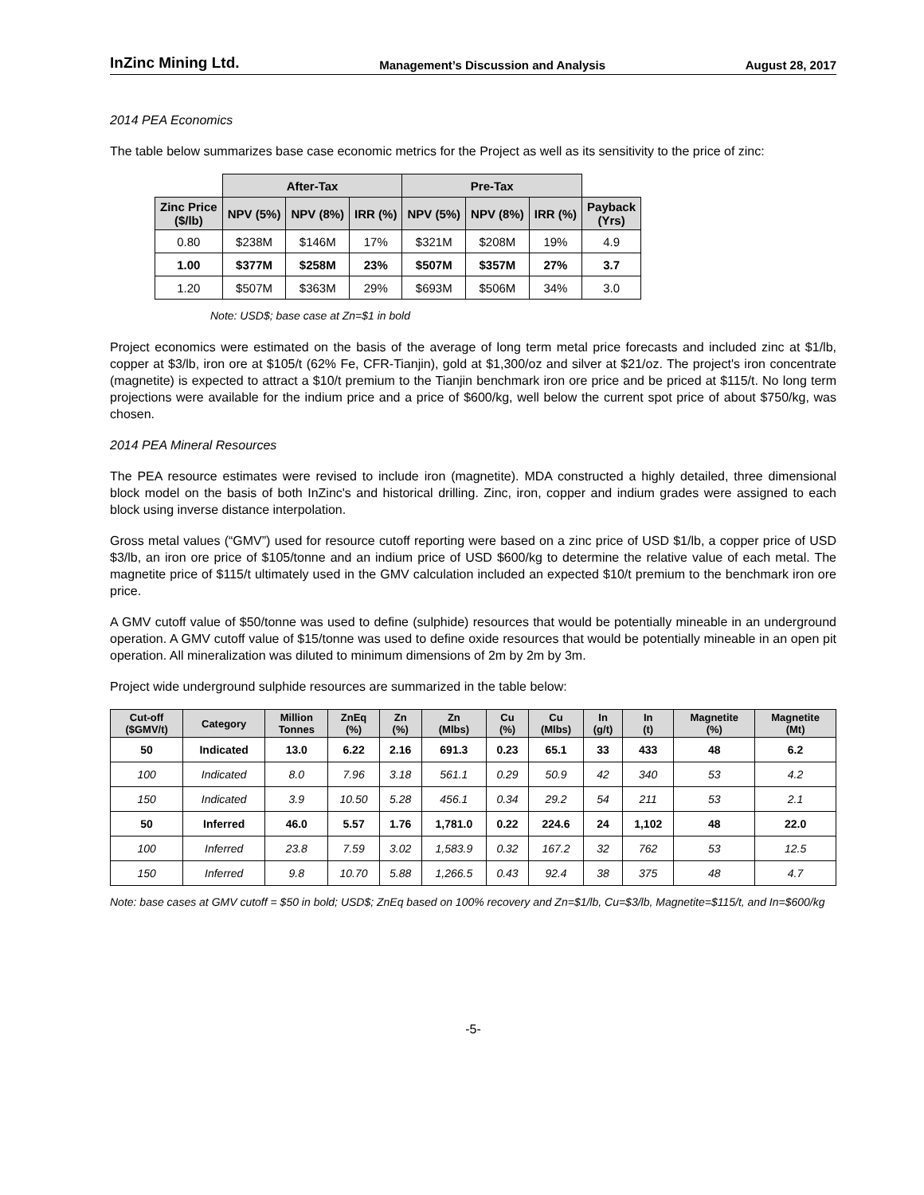InZinc Mining Ltd. Management’s Discussion and Analysis August 28, 2017
2014 PEA Economics
The table below summarizes base case economic metrics for the Project as well as its sensitivity to the price of zinc:
| | After-Tax | | | Pre-Tax | | | |
| --- | --- | --- | --- | --- | --- | --- | --- |
| Zinc Price ($/lb) | NPV (5%) | NPV (8%) | IRR (%) | NPV (5%) | NPV (8%) | IRR (%) | Payback (Yrs) |
| 0.80 | $238M | $146M | 17% | $321M | $208M | 19% | 4.9 |
| 1.00 | $377M | $258M | 23% | $507M | $357M | 27% | 3.7 |
| 1.20 | $507M | $363M | 29% | $693M | $506M | 34% | 3.0 |
Note: USD$; base case at Zn=$1 in bold
Project economics were estimated on the basis of the average of long term metal price forecasts and included zinc at $1/lb, copper at $3/lb, iron ore at $105/t (62% Fe, CFR-Tianjin), gold at $1,300/oz and silver at $21/oz. The project's iron concentrate (magnetite) is expected to attract a $10/t premium to the Tianjin benchmark iron ore price and be priced at $115/t. No long term projections were available for the indium price and a price of $600/kg, well below the current spot price of about $750/kg, was chosen.
2014 PEA Mineral Resources
The PEA resource estimates were revised to include iron (magnetite). MDA constructed a highly detailed, three dimensional block model on the basis of both InZinc's and historical drilling. Zinc, iron, copper and indium grades were assigned to each block using inverse distance interpolation.
Gross metal values (“GMV”) used for resource cutoff reporting were based on a zinc price of USD $1/lb, a copper price of USD $3/lb, an iron ore price of $105/tonne and an indium price of USD $600/kg to determine the relative value of each metal. The magnetite price of $115/t ultimately used in the GMV calculation included an expected $10/t premium to the benchmark iron ore price.
A GMV cutoff value of $50/tonne was used to define (sulphide) resources that would be potentially mineable in an underground operation. A GMV cutoff value of $15/tonne was used to define oxide resources that would be potentially mineable in an open pit operation. All mineralization was diluted to minimum dimensions of 2m by 2m by 3m.
Project wide underground sulphide resources are summarized in the table below:
| Cut-off ($GMV/t) | Category | Million Tonnes | ZnEq (%) | Zn (%) | Zn (Mlbs) | Cu (%) | Cu (Mlbs) | In (g/t) | In (t) | Magnetite (%) | Magnetite (Mt) |
| --- | --- | --- | --- | --- | --- | --- | --- | --- | --- | --- | --- |
| 50 | Indicated | 13.0 | 6.22 | 2.16 | 691.3 | 0.23 | 65.1 | 33 | 433 | 48 | 6.2 |
| 100 | Indicated | 8.0 | 7.96 | 3.18 | 561.1 | 0.29 | 50.9 | 42 | 340 | 53 | 4.2 |
| 150 | Indicated | 3.9 | 10.50 | 5.28 | 456.1 | 0.34 | 29.2 | 54 | 211 | 53 | 2.1 |
| 50 | Inferred | 46.0 | 5.57 | 1.76 | 1,781.0 | 0.22 | 224.6 | 24 | 1,102 | 48 | 22.0 |
| 100 | Inferred | 23.8 | 7.59 | 3.02 | 1,583.9 | 0.32 | 167.2 | 32 | 762 | 53 | 12.5 |
| 150 | Inferred | 9.8 | 10.70 | 5.88 | 1,266.5 | 0.43 | 92.4 | 38 | 375 | 48 | 4.7 |
Note: base cases at GMV cutoff = $50 in bold; USD$; ZnEq based on 100% recovery and Zn=$1/lb, Cu=$3/lb, Magnetite=$115/t, and In=$600/kg
-5-